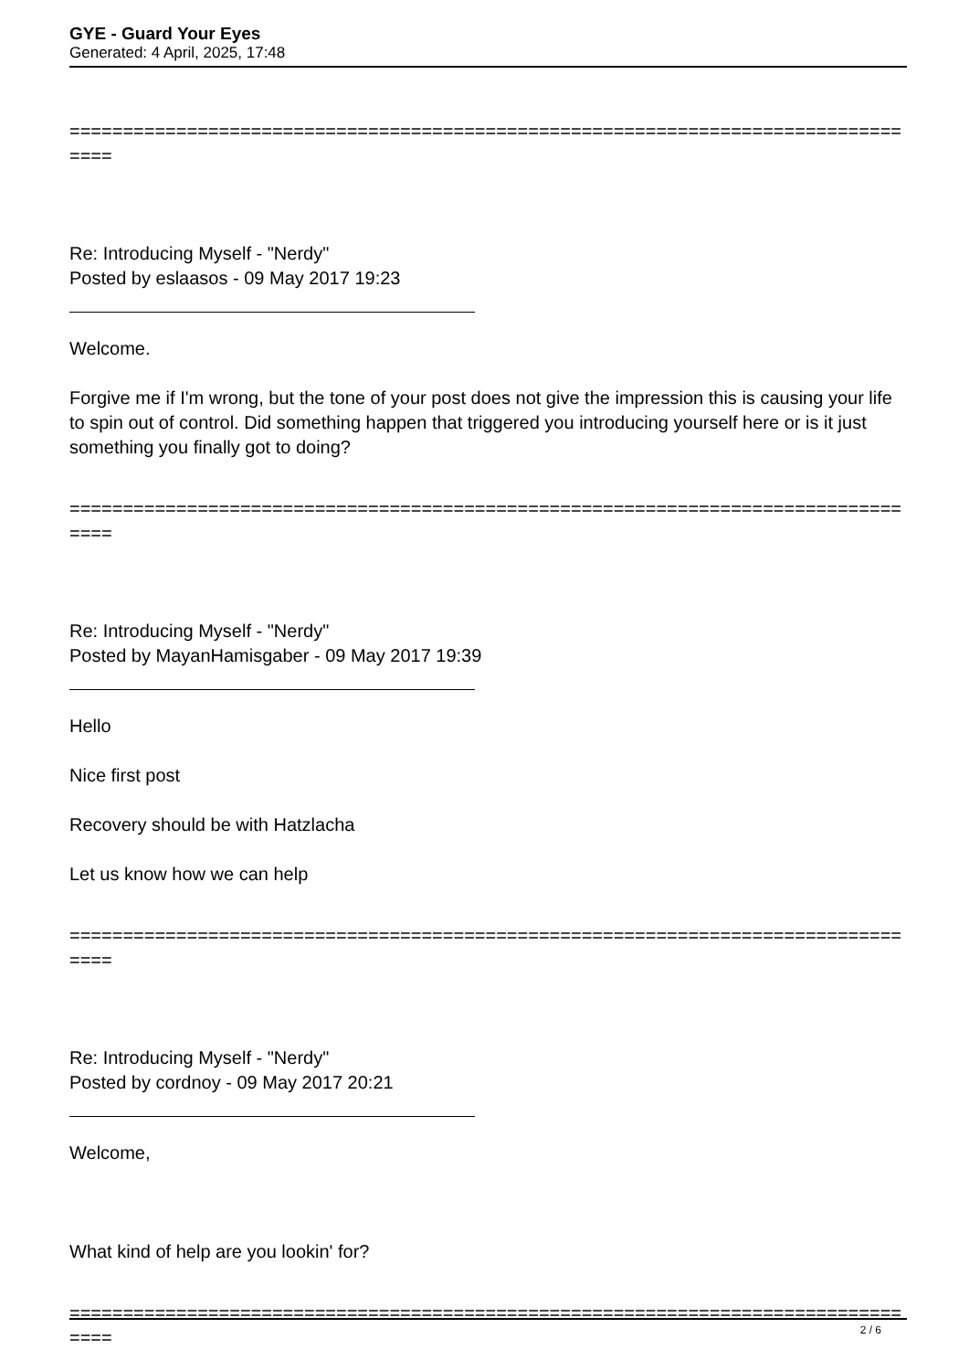GYE - Guard Your Eyes
Generated: 4 April, 2025, 17:48
==============================================================================
====
Re: Introducing Myself - "Nerdy"
Posted by eslaasos - 09 May 2017 19:23
Welcome.
Forgive me if I'm wrong, but the tone of your post does not give the impression this is causing your life to spin out of control. Did something happen that triggered you introducing yourself here or is it just something you finally got to doing?
==============================================================================
====
Re: Introducing Myself - "Nerdy"
Posted by MayanHamisgaber - 09 May 2017 19:39
Hello
Nice first post
Recovery should be with Hatzlacha
Let us know how we can help
==============================================================================
====
Re: Introducing Myself - "Nerdy"
Posted by cordnoy - 09 May 2017 20:21
Welcome,
What kind of help are you lookin' for?
==============================================================================
====
2 / 6